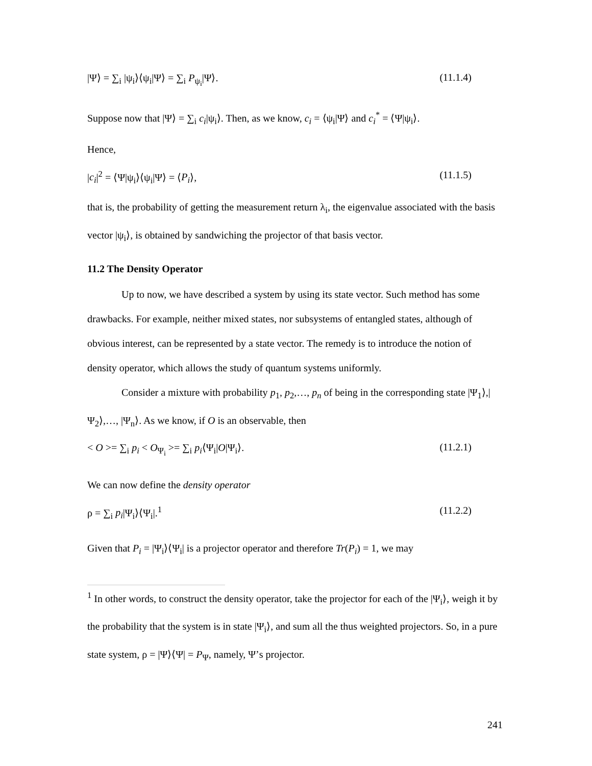|Ψ⟩ = ∑<sub>i</sub> |ψ<sub>i</sub>⟩⟨ψ<sub>i</sub>|Ψ⟩ = ∑<sub>i</sub> P<sub>ψ<sub>i</sub></sub>|Ψ⟩. (11.1.4)
Suppose now that |Ψ⟩ = ∑<sub>i</sub> c<sub>i</sub>|ψ<sub>i</sub>⟩. Then, as we know, c<sub>i</sub> = ⟨ψ<sub>i</sub>|Ψ⟩ and c<sub>i</sub><sup>*</sup> = ⟨Ψ|ψ<sub>i</sub>⟩.
Hence,
|c<sub>i</sub>|<sup>2</sup> = ⟨Ψ|ψ<sub>i</sub>⟩⟨ψ<sub>i</sub>|Ψ⟩ = ⟨P<sub>i</sub>⟩, (11.1.5)
that is, the probability of getting the measurement return λ<sub>i</sub>, the eigenvalue associated with the basis vector |ψ<sub>i</sub>⟩, is obtained by sandwiching the projector of that basis vector.
11.2 The Density Operator
Up to now, we have described a system by using its state vector. Such method has some drawbacks. For example, neither mixed states, nor subsystems of entangled states, although of obvious interest, can be represented by a state vector. The remedy is to introduce the notion of density operator, which allows the study of quantum systems uniformly.
Consider a mixture with probability p<sub>1</sub>, p<sub>2</sub>,…, p<sub>n</sub> of being in the corresponding state |Ψ<sub>1</sub>⟩,|Ψ<sub>2</sub>⟩,…, |Ψ<sub>n</sub>⟩. As we know, if O is an observable, then
< O >= ∑<sub>i</sub> p<sub>i</sub> < O<sub>Ψ<sub>i</sub></sub> >= ∑<sub>i</sub> p<sub>i</sub>⟨Ψ<sub>i</sub>|O|Ψ<sub>i</sub>⟩. (11.2.1)
We can now define the density operator
ρ = ∑<sub>i</sub> p<sub>i</sub>|Ψ<sub>i</sub>⟩⟨Ψ<sub>i</sub>|.<sup>1</sup> (11.2.2)
Given that P<sub>i</sub> = |Ψ<sub>i</sub>⟩⟨Ψ<sub>i</sub>| is a projector operator and therefore Tr(P<sub>i</sub>) = 1, we may
<sup>1</sup> In other words, to construct the density operator, take the projector for each of the |Ψ<sub>i</sub>⟩, weigh it by the probability that the system is in state |Ψ<sub>i</sub>⟩, and sum all the thus weighted projectors. So, in a pure state system, ρ = |Ψ⟩⟨Ψ| = P<sub>Ψ</sub>, namely, Ψ’s projector.
241